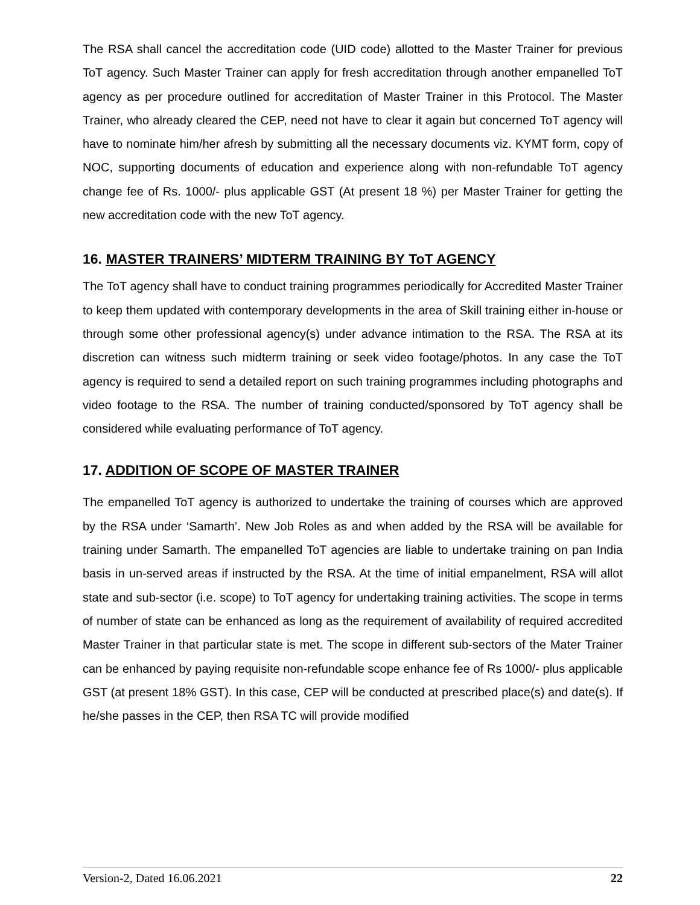The RSA shall cancel the accreditation code (UID code) allotted to the Master Trainer for previous ToT agency. Such Master Trainer can apply for fresh accreditation through another empanelled ToT agency as per procedure outlined for accreditation of Master Trainer in this Protocol. The Master Trainer, who already cleared the CEP, need not have to clear it again but concerned ToT agency will have to nominate him/her afresh by submitting all the necessary documents viz. KYMT form, copy of NOC, supporting documents of education and experience along with non-refundable ToT agency change fee of Rs. 1000/- plus applicable GST (At present 18 %) per Master Trainer for getting the new accreditation code with the new ToT agency.
16. MASTER TRAINERS’ MIDTERM TRAINING BY ToT AGENCY
The ToT agency shall have to conduct training programmes periodically for Accredited Master Trainer to keep them updated with contemporary developments in the area of Skill training either in-house or through some other professional agency(s) under advance intimation to the RSA. The RSA at its discretion can witness such midterm training or seek video footage/photos. In any case the ToT agency is required to send a detailed report on such training programmes including photographs and video footage to the RSA. The number of training conducted/sponsored by ToT agency shall be considered while evaluating performance of ToT agency.
17. ADDITION OF SCOPE OF MASTER TRAINER
The empanelled ToT agency is authorized to undertake the training of courses which are approved by the RSA under ‘Samarth’. New Job Roles as and when added by the RSA will be available for training under Samarth. The empanelled ToT agencies are liable to undertake training on pan India basis in un-served areas if instructed by the RSA. At the time of initial empanelment, RSA will allot state and sub-sector (i.e. scope) to ToT agency for undertaking training activities. The scope in terms of number of state can be enhanced as long as the requirement of availability of required accredited Master Trainer in that particular state is met. The scope in different sub-sectors of the Mater Trainer can be enhanced by paying requisite non-refundable scope enhance fee of Rs 1000/- plus applicable GST (at present 18% GST). In this case, CEP will be conducted at prescribed place(s) and date(s). If he/she passes in the CEP, then RSA TC will provide modified
Version-2, Dated 16.06.2021 22